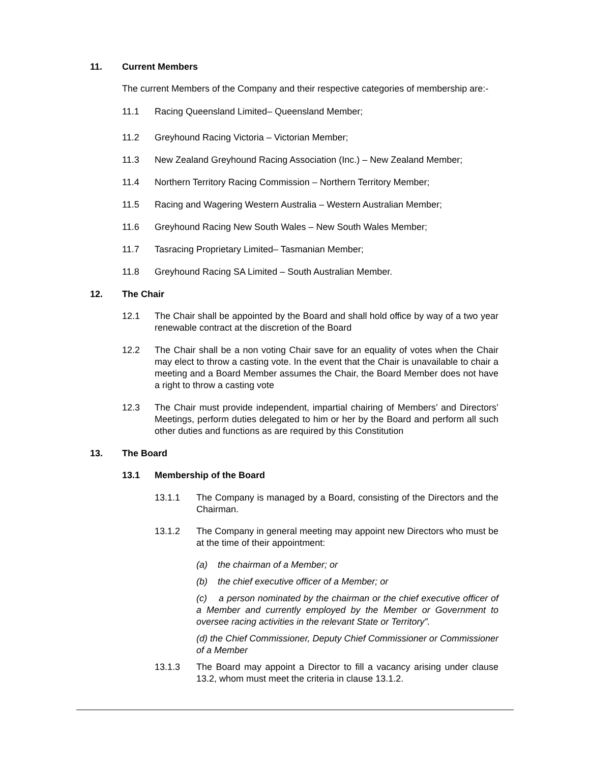11. Current Members
The current Members of the Company and their respective categories of membership are:-
11.1 Racing Queensland Limited– Queensland Member;
11.2 Greyhound Racing Victoria – Victorian Member;
11.3 New Zealand Greyhound Racing Association (Inc.) – New Zealand Member;
11.4 Northern Territory Racing Commission – Northern Territory Member;
11.5 Racing and Wagering Western Australia – Western Australian Member;
11.6 Greyhound Racing New South Wales – New South Wales Member;
11.7 Tasracing Proprietary Limited– Tasmanian Member;
11.8 Greyhound Racing SA Limited – South Australian Member.
12. The Chair
12.1 The Chair shall be appointed by the Board and shall hold office by way of a two year renewable contract at the discretion of the Board
12.2 The Chair shall be a non voting Chair save for an equality of votes when the Chair may elect to throw a casting vote. In the event that the Chair is unavailable to chair a meeting and a Board Member assumes the Chair, the Board Member does not have a right to throw a casting vote
12.3 The Chair must provide independent, impartial chairing of Members’ and Directors’ Meetings, perform duties delegated to him or her by the Board and perform all such other duties and functions as are required by this Constitution
13. The Board
13.1 Membership of the Board
13.1.1 The Company is managed by a Board, consisting of the Directors and the Chairman.
13.1.2 The Company in general meeting may appoint new Directors who must be at the time of their appointment:
(a) the chairman of a Member; or
(b) the chief executive officer of a Member; or
(c) a person nominated by the chairman or the chief executive officer of a Member and currently employed by the Member or Government to oversee racing activities in the relevant State or Territory”.
(d) the Chief Commissioner, Deputy Chief Commissioner or Commissioner of a Member
13.1.3 The Board may appoint a Director to fill a vacancy arising under clause 13.2, whom must meet the criteria in clause 13.1.2.